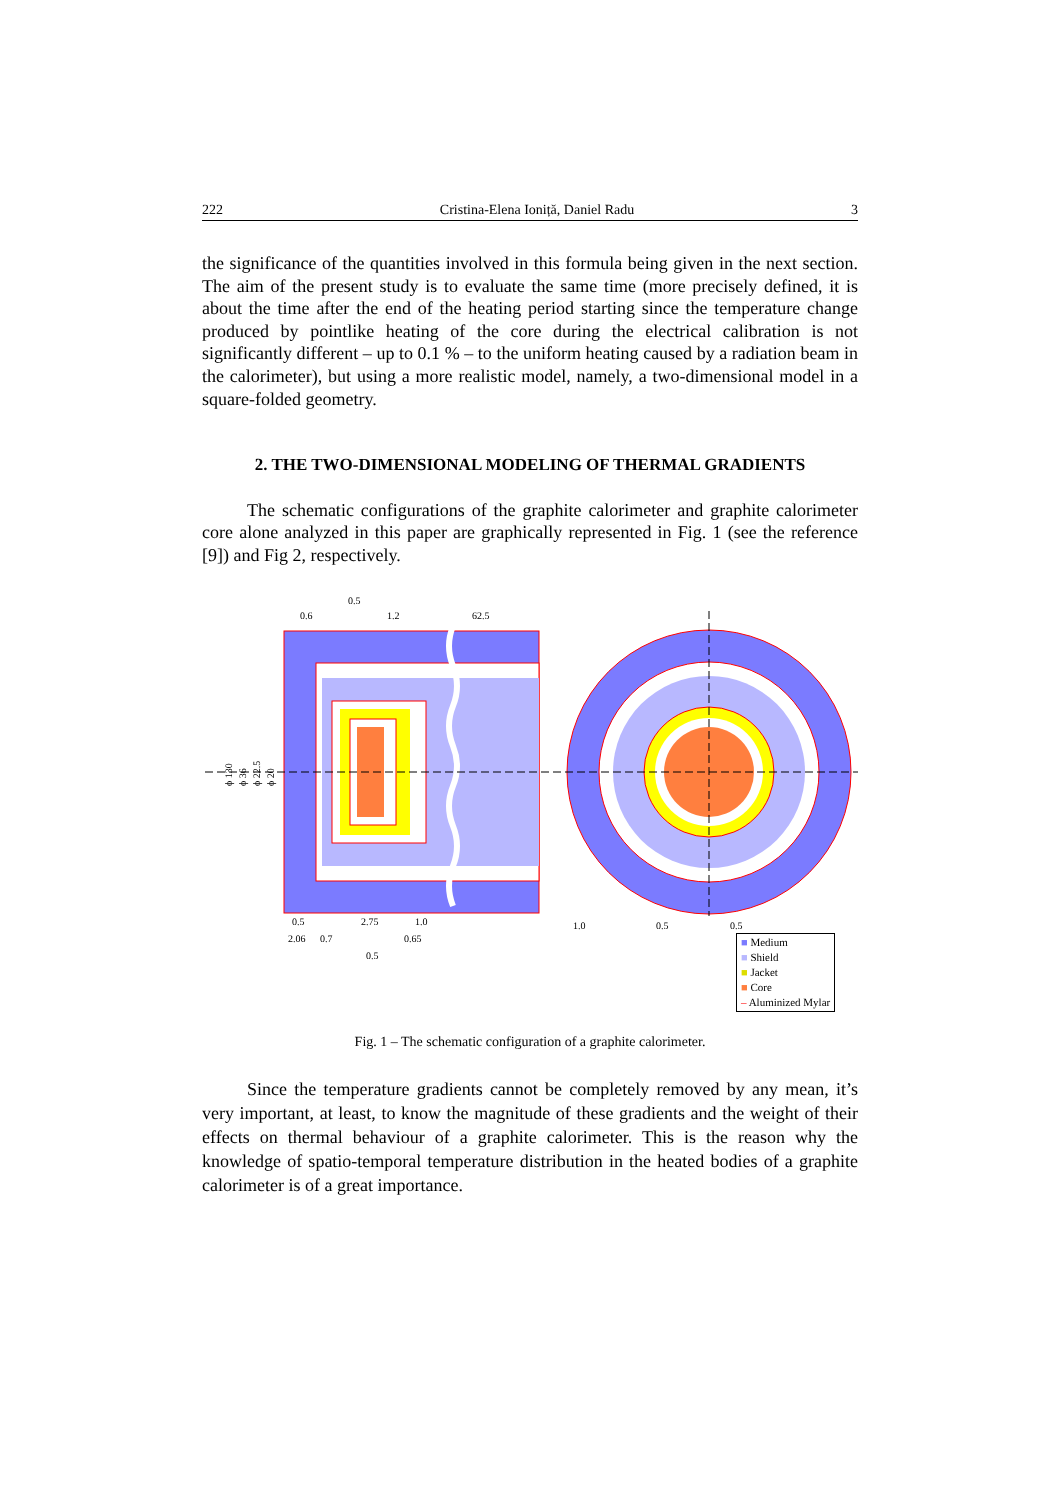222 Cristina-Elena Ioniță, Daniel Radu 3
the significance of the quantities involved in this formula being given in the next section. The aim of the present study is to evaluate the same time (more precisely defined, it is about the time after the end of the heating period starting since the temperature change produced by pointlike heating of the core during the electrical calibration is not significantly different – up to 0.1 % – to the uniform heating caused by a radiation beam in the calorimeter), but using a more realistic model, namely, a two-dimensional model in a square-folded geometry.
2. THE TWO-DIMENSIONAL MODELING OF THERMAL GRADIENTS
The schematic configurations of the graphite calorimeter and graphite calorimeter core alone analyzed in this paper are graphically represented in Fig. 1 (see the reference [9]) and Fig 2, respectively.
0.6
0.5
1.2
62.5
0.5
2.75
1.0
2.06
0.7
0.65
0.5
1.0
0.5
0.5
ϕ 130
ϕ 36
ϕ 22.5
ϕ 20
■ Medium
■ Shield
■ Jacket
■ Core
– Aluminized Mylar
Fig. 1 – The schematic configuration of a graphite calorimeter.
Since the temperature gradients cannot be completely removed by any mean, it’s very important, at least, to know the magnitude of these gradients and the weight of their effects on thermal behaviour of a graphite calorimeter. This is the reason why the knowledge of spatio-temporal temperature distribution in the heated bodies of a graphite calorimeter is of a great importance.